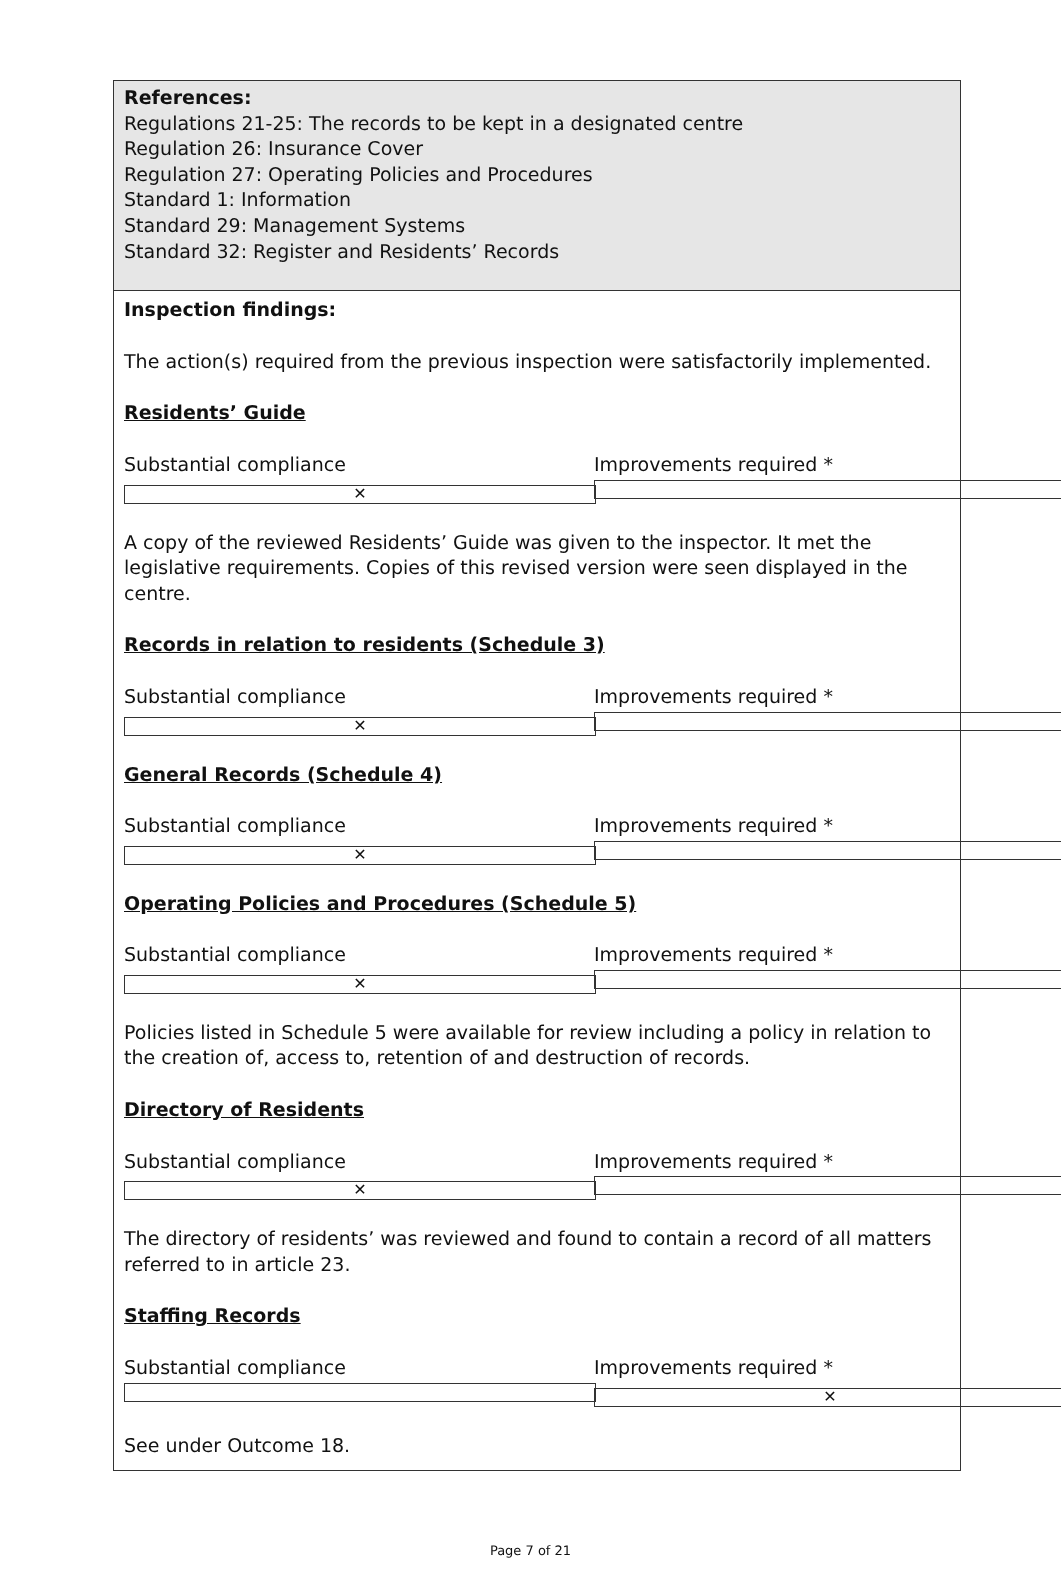References:
Regulations 21-25: The records to be kept in a designated centre
Regulation 26: Insurance Cover
Regulation 27: Operating Policies and Procedures
Standard 1: Information
Standard 29: Management Systems
Standard 32: Register and Residents’ Records
Inspection findings:
The action(s) required from the previous inspection were satisfactorily implemented.
Residents’ Guide
Substantial compliance ✕ Improvements required *
A copy of the reviewed Residents’ Guide was given to the inspector. It met the legislative requirements. Copies of this revised version were seen displayed in the centre.
Records in relation to residents (Schedule 3)
Substantial compliance ✕ Improvements required *
General Records (Schedule 4)
Substantial compliance ✕ Improvements required *
Operating Policies and Procedures (Schedule 5)
Substantial compliance ✕ Improvements required *
Policies listed in Schedule 5 were available for review including a policy in relation to the creation of, access to, retention of and destruction of records.
Directory of Residents
Substantial compliance ✕ Improvements required *
The directory of residents’ was reviewed and found to contain a record of all matters referred to in article 23.
Staffing Records
Substantial compliance Improvements required * ✕
See under Outcome 18.
Page 7 of 21